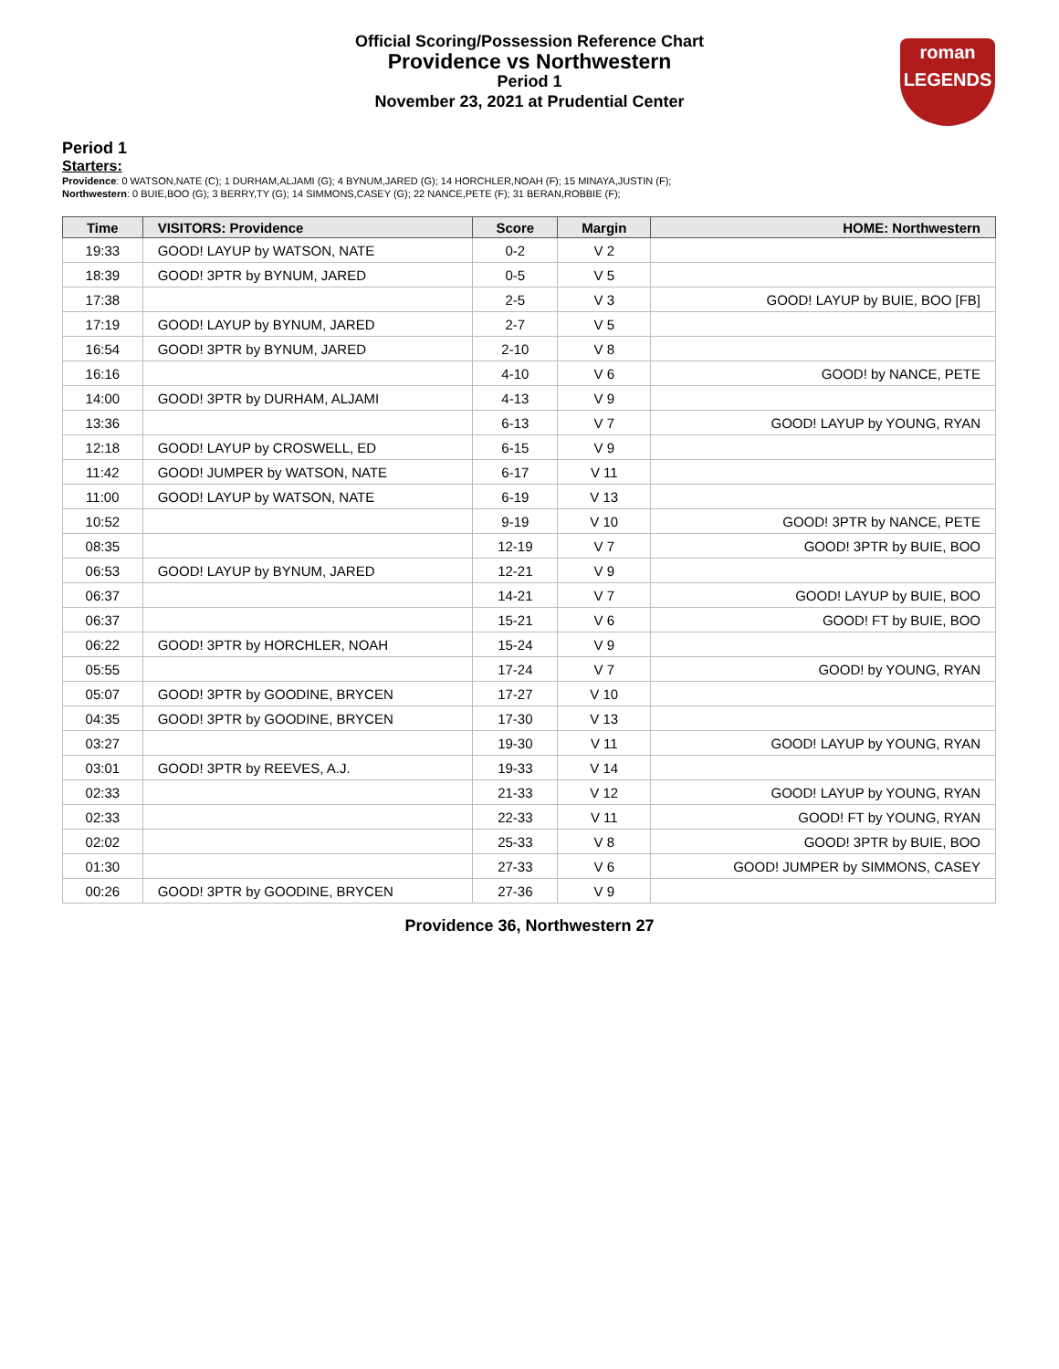Official Scoring/Possession Reference Chart
Providence vs Northwestern
Period 1
November 23, 2021 at Prudential Center
roman
LEGENDS
Period 1
Starters:
Providence: 0 WATSON,NATE (C); 1 DURHAM,ALJAMI (G); 4 BYNUM,JARED (G); 14 HORCHLER,NOAH (F); 15 MINAYA,JUSTIN (F);
Northwestern: 0 BUIE,BOO (G); 3 BERRY,TY (G); 14 SIMMONS,CASEY (G); 22 NANCE,PETE (F); 31 BERAN,ROBBIE (F);
| Time | VISITORS: Providence | Score | Margin | HOME: Northwestern |
| --- | --- | --- | --- | --- |
| 19:33 | GOOD! LAYUP by WATSON, NATE | 0-2 | V 2 | |
| 18:39 | GOOD! 3PTR by BYNUM, JARED | 0-5 | V 5 | |
| 17:38 | | 2-5 | V 3 | GOOD! LAYUP by BUIE, BOO [FB] |
| 17:19 | GOOD! LAYUP by BYNUM, JARED | 2-7 | V 5 | |
| 16:54 | GOOD! 3PTR by BYNUM, JARED | 2-10 | V 8 | |
| 16:16 | | 4-10 | V 6 | GOOD! by NANCE, PETE |
| 14:00 | GOOD! 3PTR by DURHAM, ALJAMI | 4-13 | V 9 | |
| 13:36 | | 6-13 | V 7 | GOOD! LAYUP by YOUNG, RYAN |
| 12:18 | GOOD! LAYUP by CROSWELL, ED | 6-15 | V 9 | |
| 11:42 | GOOD! JUMPER by WATSON, NATE | 6-17 | V 11 | |
| 11:00 | GOOD! LAYUP by WATSON, NATE | 6-19 | V 13 | |
| 10:52 | | 9-19 | V 10 | GOOD! 3PTR by NANCE, PETE |
| 08:35 | | 12-19 | V 7 | GOOD! 3PTR by BUIE, BOO |
| 06:53 | GOOD! LAYUP by BYNUM, JARED | 12-21 | V 9 | |
| 06:37 | | 14-21 | V 7 | GOOD! LAYUP by BUIE, BOO |
| 06:37 | | 15-21 | V 6 | GOOD! FT by BUIE, BOO |
| 06:22 | GOOD! 3PTR by HORCHLER, NOAH | 15-24 | V 9 | |
| 05:55 | | 17-24 | V 7 | GOOD! by YOUNG, RYAN |
| 05:07 | GOOD! 3PTR by GOODINE, BRYCEN | 17-27 | V 10 | |
| 04:35 | GOOD! 3PTR by GOODINE, BRYCEN | 17-30 | V 13 | |
| 03:27 | | 19-30 | V 11 | GOOD! LAYUP by YOUNG, RYAN |
| 03:01 | GOOD! 3PTR by REEVES, A.J. | 19-33 | V 14 | |
| 02:33 | | 21-33 | V 12 | GOOD! LAYUP by YOUNG, RYAN |
| 02:33 | | 22-33 | V 11 | GOOD! FT by YOUNG, RYAN |
| 02:02 | | 25-33 | V 8 | GOOD! 3PTR by BUIE, BOO |
| 01:30 | | 27-33 | V 6 | GOOD! JUMPER by SIMMONS, CASEY |
| 00:26 | GOOD! 3PTR by GOODINE, BRYCEN | 27-36 | V 9 | |
Providence 36, Northwestern 27